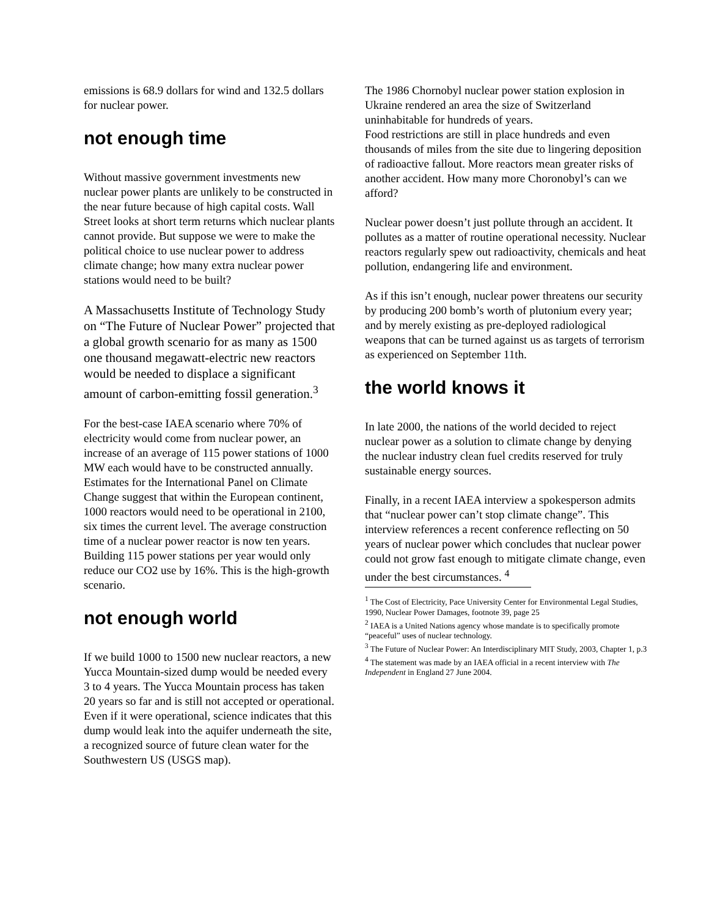emissions is 68.9 dollars for wind and 132.5 dollars for nuclear power.
not enough time
Without massive government investments new nuclear power plants are unlikely to be constructed in the near future because of high capital costs. Wall Street looks at short term returns which nuclear plants cannot provide. But suppose we were to make the political choice to use nuclear power to address climate change; how many extra nuclear power stations would need to be built?
A Massachusetts Institute of Technology Study on “The Future of Nuclear Power” projected that a global growth scenario for as many as 1500 one thousand megawatt-electric new reactors would be needed to displace a significant amount of carbon-emitting fossil generation.<sup>3</sup>
For the best-case IAEA scenario where 70% of electricity would come from nuclear power, an increase of an average of 115 power stations of 1000 MW each would have to be constructed annually. Estimates for the International Panel on Climate Change suggest that within the European continent, 1000 reactors would need to be operational in 2100, six times the current level. The average construction time of a nuclear power reactor is now ten years. Building 115 power stations per year would only reduce our CO2 use by 16%. This is the high-growth scenario.
not enough world
If we build 1000 to 1500 new nuclear reactors, a new Yucca Mountain-sized dump would be needed every 3 to 4 years. The Yucca Mountain process has taken 20 years so far and is still not accepted or operational. Even if it were operational, science indicates that this dump would leak into the aquifer underneath the site, a recognized source of future clean water for the Southwestern US (USGS map).
The 1986 Chornobyl nuclear power station explosion in Ukraine rendered an area the size of Switzerland uninhabitable for hundreds of years.
Food restrictions are still in place hundreds and even thousands of miles from the site due to lingering deposition of radioactive fallout. More reactors mean greater risks of another accident. How many more Choronobyl’s can we afford?
Nuclear power doesn’t just pollute through an accident. It pollutes as a matter of routine operational necessity. Nuclear reactors regularly spew out radioactivity, chemicals and heat pollution, endangering life and environment.
As if this isn’t enough, nuclear power threatens our security by producing 200 bomb’s worth of plutonium every year; and by merely existing as pre-deployed radiological weapons that can be turned against us as targets of terrorism as experienced on September 11th.
the world knows it
In late 2000, the nations of the world decided to reject nuclear power as a solution to climate change by denying the nuclear industry clean fuel credits reserved for truly sustainable energy sources.
Finally, in a recent IAEA interview a spokesperson admits that “nuclear power can’t stop climate change”. This interview references a recent conference reflecting on 50 years of nuclear power which concludes that nuclear power could not grow fast enough to mitigate climate change, even under the best circumstances. <sup>4</sup>
<sup>1</sup> The Cost of Electricity, Pace University Center for Environmental Legal Studies, 1990, Nuclear Power Damages, footnote 39, page 25
<sup>2</sup> IAEA is a United Nations agency whose mandate is to specifically promote “peaceful” uses of nuclear technology.
<sup>3</sup> The Future of Nuclear Power: An Interdisciplinary MIT Study, 2003, Chapter 1, p.3
<sup>4</sup> The statement was made by an IAEA official in a recent interview with The Independent in England 27 June 2004.